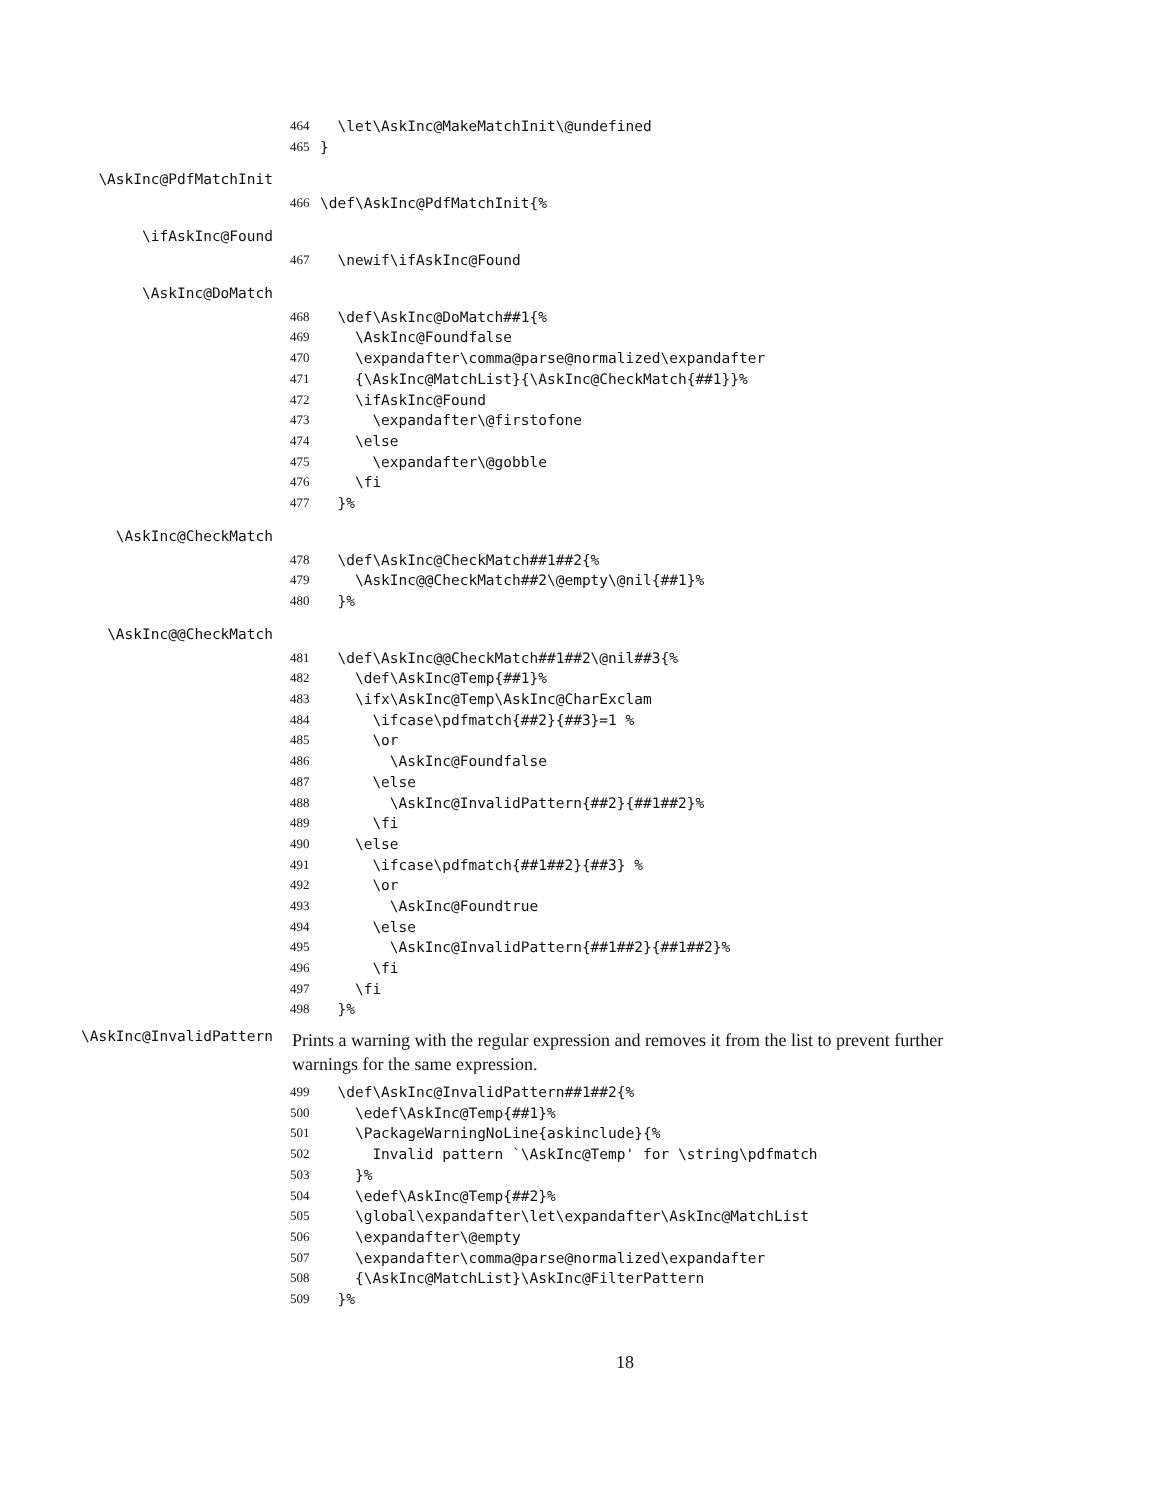464 \let\AskInc@MakeMatchInit\@undefined
465 }
\AskInc@PdfMatchInit
466 \def\AskInc@PdfMatchInit{%
\ifAskInc@Found
467 \newif\ifAskInc@Found
\AskInc@DoMatch
468 \def\AskInc@DoMatch##1{%
469 \AskInc@Foundfalse
470 \expandafter\comma@parse@normalized\expandafter
471 {\AskInc@MatchList}{\AskInc@CheckMatch{##1}}%
472 \ifAskInc@Found
473 \expandafter\@firstofone
474 \else
475 \expandafter\@gobble
476 \fi
477 }%
\AskInc@CheckMatch
478 \def\AskInc@CheckMatch##1##2{%
479 \AskInc@@CheckMatch##2\@empty\@nil{##1}%
480 }%
\AskInc@@CheckMatch
481 \def\AskInc@@CheckMatch##1##2\@nil##3{%
482 \def\AskInc@Temp{##1}%
483 \ifx\AskInc@Temp\AskInc@CharExclam
484 \ifcase\pdfmatch{##2}{##3}=1 %
485 \or
486 \AskInc@Foundfalse
487 \else
488 \AskInc@InvalidPattern{##2}{##1##2}%
489 \fi
490 \else
491 \ifcase\pdfmatch{##1##2}{##3} %
492 \or
493 \AskInc@Foundtrue
494 \else
495 \AskInc@InvalidPattern{##1##2}{##1##2}%
496 \fi
497 \fi
498 }%
\AskInc@InvalidPattern Prints a warning with the regular expression and removes it from the list to prevent further warnings for the same expression.
499 \def\AskInc@InvalidPattern##1##2{%
500 \edef\AskInc@Temp{##1}%
501 \PackageWarningNoLine{askinclude}{%
502 Invalid pattern `\AskInc@Temp' for \string\pdfmatch
503 }%
504 \edef\AskInc@Temp{##2}%
505 \global\expandafter\let\expandafter\AskInc@MatchList
506 \expandafter\@empty
507 \expandafter\comma@parse@normalized\expandafter
508 {\AskInc@MatchList}\AskInc@FilterPattern
509 }%
18